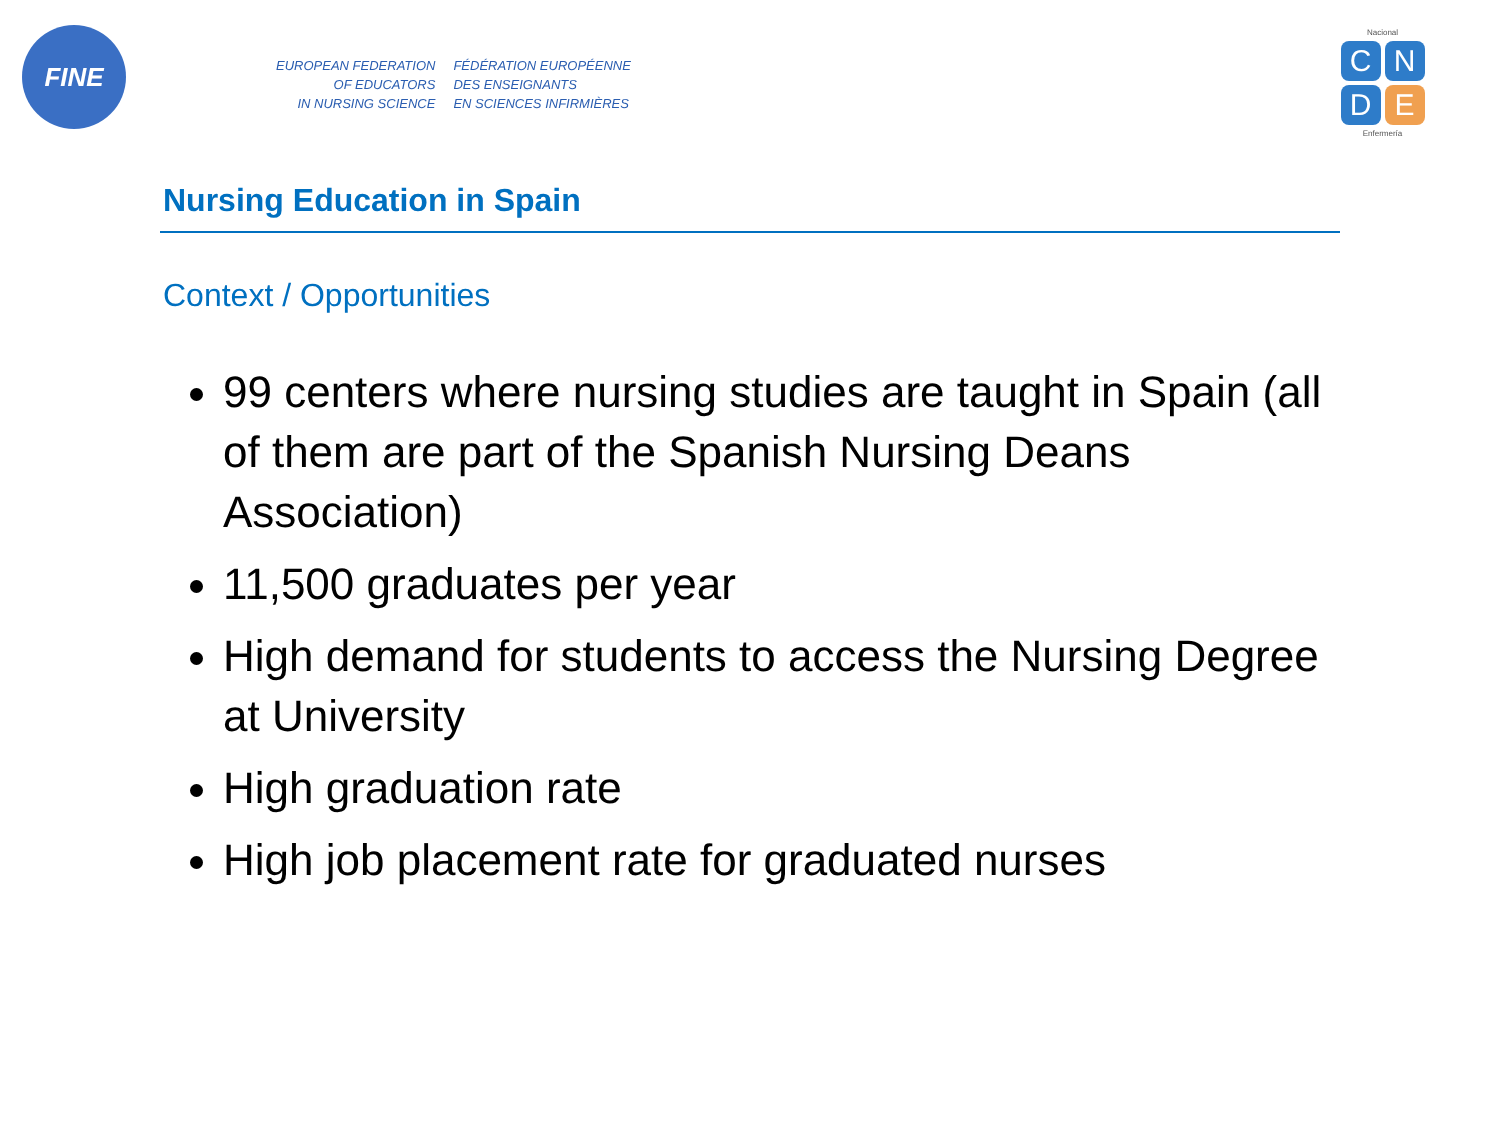FINE
EUROPEAN FEDERATION
OF EDUCATORS
IN NURSING SCIENCE
FÉDÉRATION EUROPÉENNE
DES ENSEIGNANTS
EN SCIENCES INFIRMIÈRES
Nacional
C
N
D
E
Enfermería
Nursing Education in Spain
Context / Opportunities
99 centers where nursing studies are taught in Spain (all of them are part of the Spanish Nursing Deans Association)
11,500 graduates per year
High demand for students to access the Nursing Degree at University
High graduation rate
High job placement rate for graduated nurses